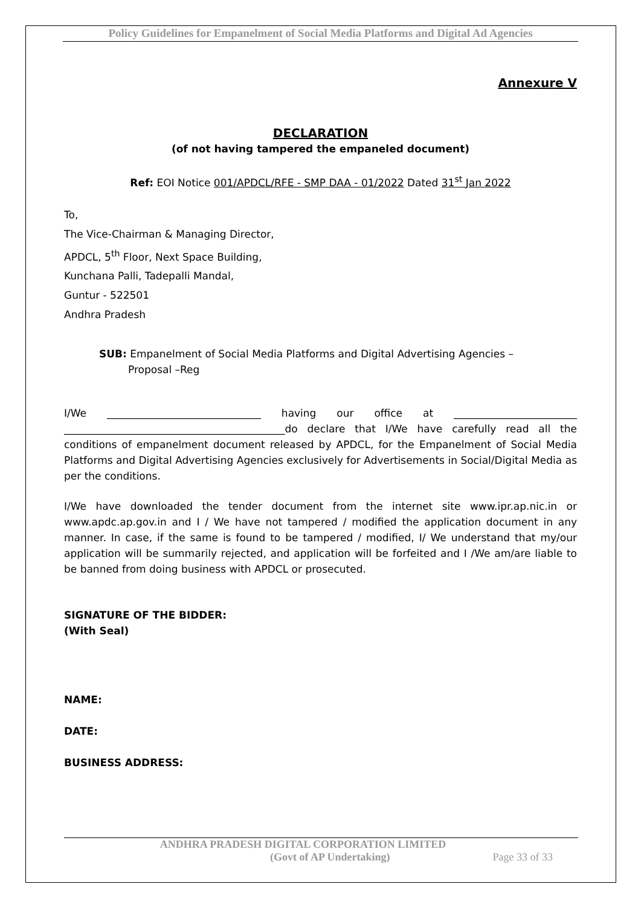Policy Guidelines for Empanelment of Social Media Platforms and Digital Ad Agencies
Annexure V
DECLARATION
(of not having tampered the empaneled document)
Ref: EOI Notice 001/APDCL/RFE - SMP DAA - 01/2022 Dated 31<sup>st</sup> Jan 2022
To,
The Vice-Chairman & Managing Director,
APDCL, 5<sup>th</sup> Floor, Next Space Building,
Kunchana Palli, Tadepalli Mandal,
Guntur - 522501
Andhra Pradesh
SUB: Empanelment of Social Media Platforms and Digital Advertising Agencies –
Proposal –Reg
I/We ______________________________ having our office at ________________________ ___________________________________________do declare that I/We have carefully read all the conditions of empanelment document released by APDCL, for the Empanelment of Social Media Platforms and Digital Advertising Agencies exclusively for Advertisements in Social/Digital Media as per the conditions.
I/We have downloaded the tender document from the internet site www.ipr.ap.nic.in or www.apdc.ap.gov.in and I / We have not tampered / modified the application document in any manner. In case, if the same is found to be tampered / modified, I/ We understand that my/our application will be summarily rejected, and application will be forfeited and I /We am/are liable to be banned from doing business with APDCL or prosecuted.
SIGNATURE OF THE BIDDER:
(With Seal)
NAME:
DATE:
BUSINESS ADDRESS:
ANDHRA PRADESH DIGITAL CORPORATION LIMITED
(Govt of AP Undertaking) Page 33 of 33